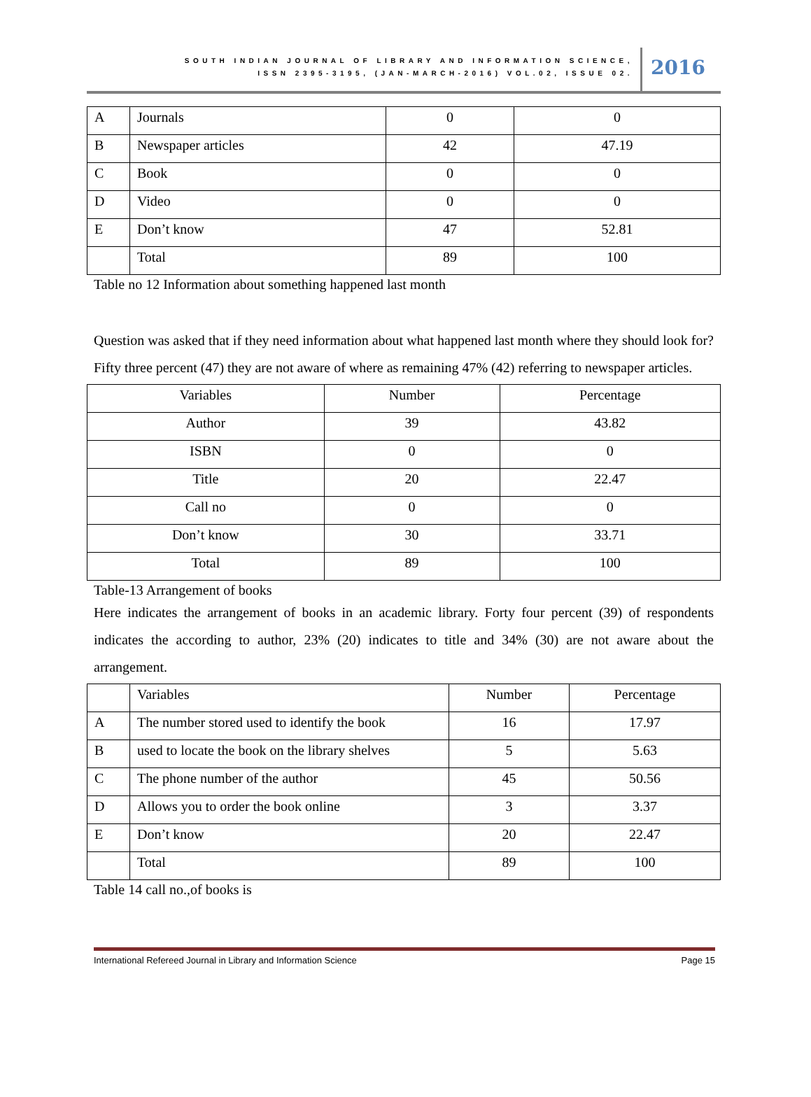SOUTH INDIAN JOURNAL OF LIBRARY AND INFORMATION SCIENCE,
ISSN 2395-3195, (JAN-MARCH-2016) VOL.02, ISSUE 02.
2016
| A | Journals | 0 | 0 |
| B | Newspaper articles | 42 | 47.19 |
| C | Book | 0 | 0 |
| D | Video | 0 | 0 |
| E | Don’t know | 47 | 52.81 |
| | Total | 89 | 100 |
Table no 12 Information about something happened last month
Question was asked that if they need information about what happened last month where they should look for? Fifty three percent (47) they are not aware of where as remaining 47% (42) referring to newspaper articles.
| Variables | Number | Percentage |
| --- | --- | --- |
| Author | 39 | 43.82 |
| ISBN | 0 | 0 |
| Title | 20 | 22.47 |
| Call no | 0 | 0 |
| Don’t know | 30 | 33.71 |
| Total | 89 | 100 |
Table-13 Arrangement of books
Here indicates the arrangement of books in an academic library. Forty four percent (39) of respondents indicates the according to author, 23% (20) indicates to title and 34% (30) are not aware about the arrangement.
| | Variables | Number | Percentage |
| A | The number stored used to identify the book | 16 | 17.97 |
| B | used to locate the book on the library shelves | 5 | 5.63 |
| C | The phone number of the author | 45 | 50.56 |
| D | Allows you to order the book online | 3 | 3.37 |
| E | Don’t know | 20 | 22.47 |
| | Total | 89 | 100 |
Table 14 call no.,of books is
International Refereed Journal in Library and Information Science Page 15